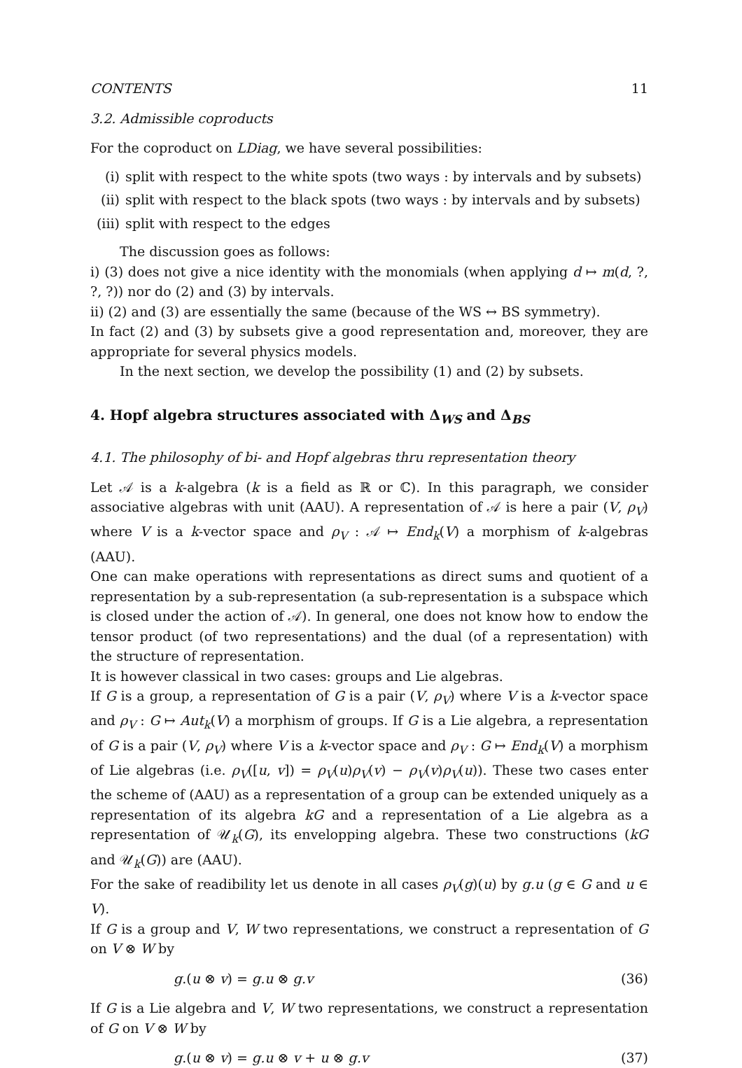CONTENTS 11
3.2. Admissible coproducts
For the coproduct on LDiag, we have several possibilities:
(i) split with respect to the white spots (two ways : by intervals and by subsets)
(ii) split with respect to the black spots (two ways : by intervals and by subsets)
(iii) split with respect to the edges
The discussion goes as follows:
i) (3) does not give a nice identity with the monomials (when applying d ↦ m(d, ?, ?, ?)) nor do (2) and (3) by intervals.
ii) (2) and (3) are essentially the same (because of the WS ↔ BS symmetry).
In fact (2) and (3) by subsets give a good representation and, moreover, they are appropriate for several physics models.
In the next section, we develop the possibility (1) and (2) by subsets.
4. Hopf algebra structures associated with Δ<sub>WS</sub> and Δ<sub>BS</sub>
4.1. The philosophy of bi- and Hopf algebras thru representation theory
Let 𝒜 is a k-algebra (k is a field as ℝ or ℂ). In this paragraph, we consider associative algebras with unit (AAU). A representation of 𝒜 is here a pair (V, ρ<sub>V</sub>) where V is a k-vector space and ρ<sub>V</sub> : 𝒜 ↦ End<sub>k</sub>(V) a morphism of k-algebras (AAU).
One can make operations with representations as direct sums and quotient of a representation by a sub-representation (a sub-representation is a subspace which is closed under the action of 𝒜). In general, one does not know how to endow the tensor product (of two representations) and the dual (of a representation) with the structure of representation.
It is however classical in two cases: groups and Lie algebras.
If G is a group, a representation of G is a pair (V, ρ<sub>V</sub>) where V is a k-vector space and ρ<sub>V</sub> : G ↦ Aut<sub>k</sub>(V) a morphism of groups. If G is a Lie algebra, a representation of G is a pair (V, ρ<sub>V</sub>) where V is a k-vector space and ρ<sub>V</sub> : G ↦ End<sub>k</sub>(V) a morphism of Lie algebras (i.e. ρ<sub>V</sub>([u, v]) = ρ<sub>V</sub>(u)ρ<sub>V</sub>(v) − ρ<sub>V</sub>(v)ρ<sub>V</sub>(u)). These two cases enter the scheme of (AAU) as a representation of a group can be extended uniquely as a representation of its algebra kG and a representation of a Lie algebra as a representation of 𝒰<sub>k</sub>(G), its envelopping algebra. These two constructions (kG and 𝒰<sub>k</sub>(G)) are (AAU).
For the sake of readibility let us denote in all cases ρ<sub>V</sub>(g)(u) by g.u (g ∈ G and u ∈ V).
If G is a group and V, W two representations, we construct a representation of G on V ⊗ W by
g.(u ⊗ v) = g.u ⊗ g.v (36)
If G is a Lie algebra and V, W two representations, we construct a representation of G on V ⊗ W by
g.(u ⊗ v) = g.u ⊗ v + u ⊗ g.v (37)